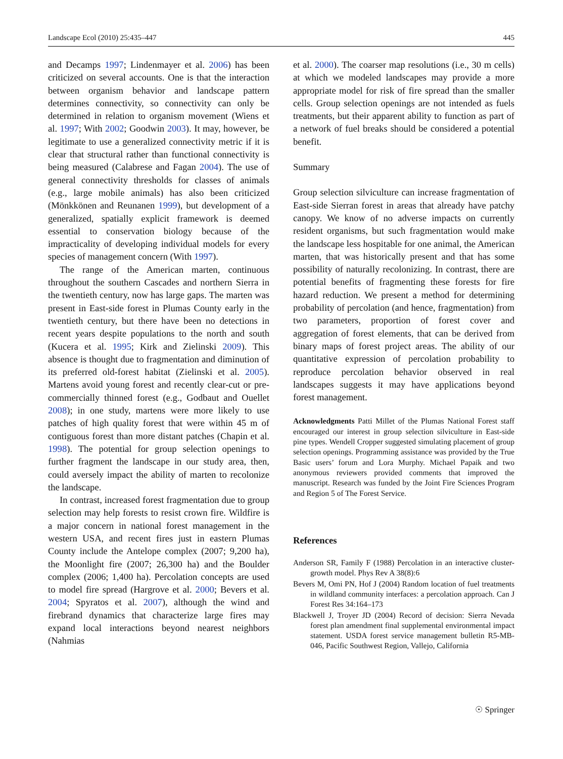Landscape Ecol (2010) 25:435–447 445
and Decamps 1997; Lindenmayer et al. 2006) has been criticized on several accounts. One is that the interaction between organism behavior and landscape pattern determines connectivity, so connectivity can only be determined in relation to organism movement (Wiens et al. 1997; With 2002; Goodwin 2003). It may, however, be legitimate to use a generalized connectivity metric if it is clear that structural rather than functional connectivity is being measured (Calabrese and Fagan 2004). The use of general connectivity thresholds for classes of animals (e.g., large mobile animals) has also been criticized (Mönkkönen and Reunanen 1999), but development of a generalized, spatially explicit framework is deemed essential to conservation biology because of the impracticality of developing individual models for every species of management concern (With 1997).
The range of the American marten, continuous throughout the southern Cascades and northern Sierra in the twentieth century, now has large gaps. The marten was present in East-side forest in Plumas County early in the twentieth century, but there have been no detections in recent years despite populations to the north and south (Kucera et al. 1995; Kirk and Zielinski 2009). This absence is thought due to fragmentation and diminution of its preferred old-forest habitat (Zielinski et al. 2005). Martens avoid young forest and recently clear-cut or pre-commercially thinned forest (e.g., Godbaut and Ouellet 2008); in one study, martens were more likely to use patches of high quality forest that were within 45 m of contiguous forest than more distant patches (Chapin et al. 1998). The potential for group selection openings to further fragment the landscape in our study area, then, could aversely impact the ability of marten to recolonize the landscape.
In contrast, increased forest fragmentation due to group selection may help forests to resist crown fire. Wildfire is a major concern in national forest management in the western USA, and recent fires just in eastern Plumas County include the Antelope complex (2007; 9,200 ha), the Moonlight fire (2007; 26,300 ha) and the Boulder complex (2006; 1,400 ha). Percolation concepts are used to model fire spread (Hargrove et al. 2000; Bevers et al. 2004; Spyratos et al. 2007), although the wind and firebrand dynamics that characterize large fires may expand local interactions beyond nearest neighbors (Nahmias
et al. 2000). The coarser map resolutions (i.e., 30 m cells) at which we modeled landscapes may provide a more appropriate model for risk of fire spread than the smaller cells. Group selection openings are not intended as fuels treatments, but their apparent ability to function as part of a network of fuel breaks should be considered a potential benefit.
Summary
Group selection silviculture can increase fragmentation of East-side Sierran forest in areas that already have patchy canopy. We know of no adverse impacts on currently resident organisms, but such fragmentation would make the landscape less hospitable for one animal, the American marten, that was historically present and that has some possibility of naturally recolonizing. In contrast, there are potential benefits of fragmenting these forests for fire hazard reduction. We present a method for determining probability of percolation (and hence, fragmentation) from two parameters, proportion of forest cover and aggregation of forest elements, that can be derived from binary maps of forest project areas. The ability of our quantitative expression of percolation probability to reproduce percolation behavior observed in real landscapes suggests it may have applications beyond forest management.
Acknowledgments Patti Millet of the Plumas National Forest staff encouraged our interest in group selection silviculture in East-side pine types. Wendell Cropper suggested simulating placement of group selection openings. Programming assistance was provided by the True Basic users’ forum and Lora Murphy. Michael Papaik and two anonymous reviewers provided comments that improved the manuscript. Research was funded by the Joint Fire Sciences Program and Region 5 of The Forest Service.
References
Anderson SR, Family F (1988) Percolation in an interactive cluster-growth model. Phys Rev A 38(8):6
Bevers M, Omi PN, Hof J (2004) Random location of fuel treatments in wildland community interfaces: a percolation approach. Can J Forest Res 34:164–173
Blackwell J, Troyer JD (2004) Record of decision: Sierra Nevada forest plan amendment final supplemental environmental impact statement. USDA forest service management bulletin R5-MB-046, Pacific Southwest Region, Vallejo, California
☉ Springer